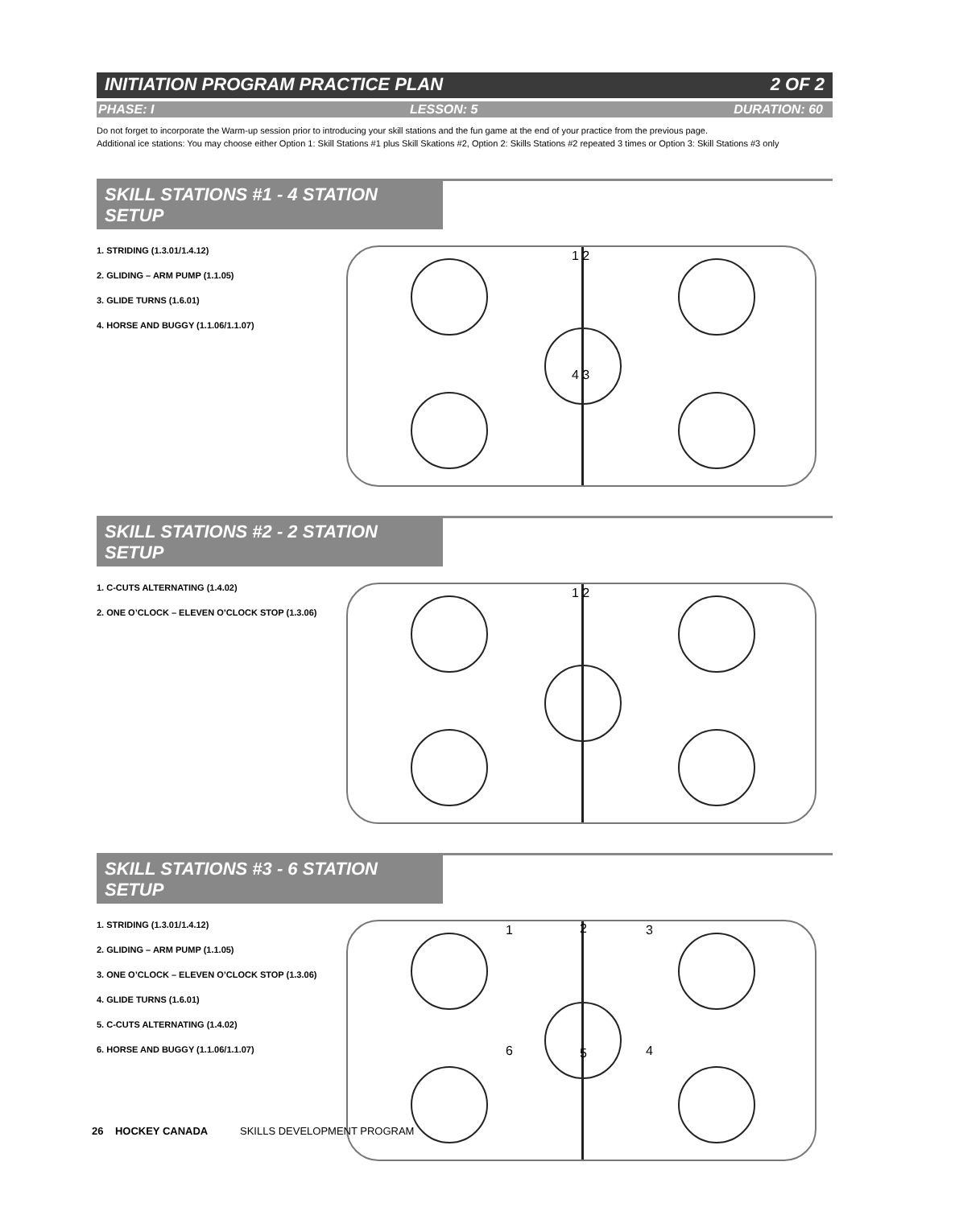INITIATION PROGRAM PRACTICE PLAN 2 OF 2
PHASE: I LESSON: 5 DURATION: 60
Do not forget to incorporate the Warm-up session prior to introducing your skill stations and the fun game at the end of your practice from the previous page.
Additional ice stations: You may choose either Option 1: Skill Stations #1 plus Skill Skations #2, Option 2: Skills Stations #2 repeated 3 times or Option 3: Skill Stations #3 only
SKILL STATIONS #1 - 4 STATION SETUP
1. STRIDING (1.3.01/1.4.12)
2. GLIDING – ARM PUMP (1.1.05)
3. GLIDE TURNS (1.6.01)
4. HORSE AND BUGGY (1.1.06/1.1.07)
1 2
4 3
SKILL STATIONS #2 - 2 STATION SETUP
1. C-CUTS ALTERNATING (1.4.02)
2. ONE O’CLOCK – ELEVEN O’CLOCK STOP (1.3.06)
1 2
SKILL STATIONS #3 - 6 STATION SETUP
1. STRIDING (1.3.01/1.4.12)
2. GLIDING – ARM PUMP (1.1.05)
3. ONE O’CLOCK – ELEVEN O’CLOCK STOP (1.3.06)
4. GLIDE TURNS (1.6.01)
5. C-CUTS ALTERNATING (1.4.02)
6. HORSE AND BUGGY (1.1.06/1.1.07)
1 2 3
6 5 4
26 HOCKEY CANADA SKILLS DEVELOPMENT PROGRAM